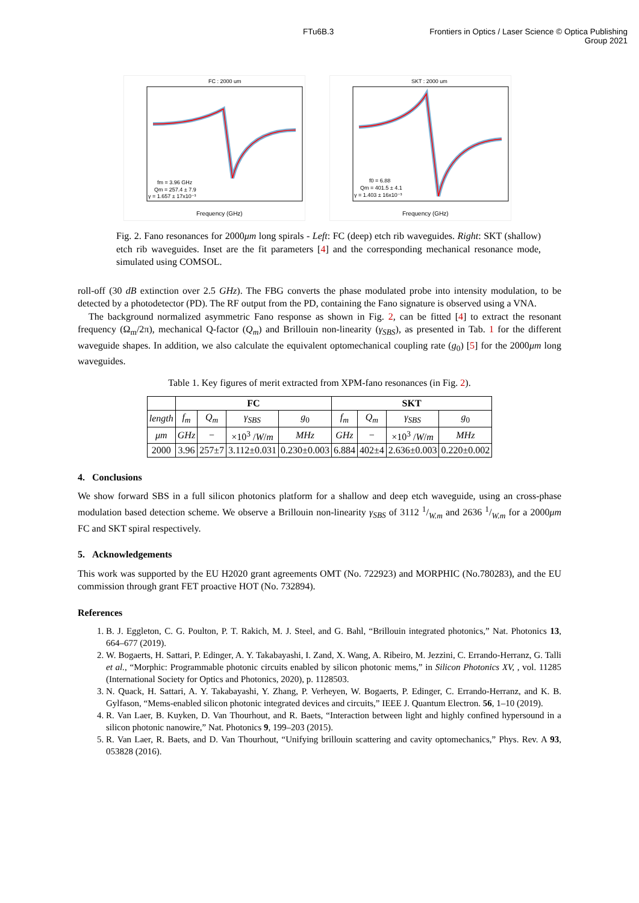FTu6B.3 Frontiers in Optics / Laser Science © Optica Publishing
Group 2021
FC : 2000 um
fm = 3.96 GHz
Qm = 257.4 ± 7.9
γ = 1.657 ± 17x10⁻³
Frequency (GHz)
SKT : 2000 um
f0 = 6.88
Qm = 401.5 ± 4.1
γ = 1.403 ± 16x10⁻³
Frequency (GHz)
Fig. 2. Fano resonances for 2000μm long spirals - Left: FC (deep) etch rib waveguides. Right: SKT (shallow) etch rib waveguides. Inset are the fit parameters [4] and the corresponding mechanical resonance mode, simulated using COMSOL.
roll-off (30 dB extinction over 2.5 GHz). The FBG converts the phase modulated probe into intensity modulation, to be detected by a photodetector (PD). The RF output from the PD, containing the Fano signature is observed using a VNA.
The background normalized asymmetric Fano response as shown in Fig. 2, can be fitted [4] to extract the resonant frequency (Ω<sub>m</sub>/2π), mechanical Q-factor (Q<sub>m</sub>) and Brillouin non-linearity (γ<sub>SBS</sub>), as presented in Tab. 1 for the different waveguide shapes. In addition, we also calculate the equivalent optomechanical coupling rate (g<sub>0</sub>) [5] for the 2000μm long waveguides.
Table 1. Key figures of merit extracted from XPM-fano resonances (in Fig. 2).
| | FC | | | | SKT | | | |
| --- | --- | --- | --- | --- | --- | --- | --- | --- |
| length | f<sub>m</sub> | Q<sub>m</sub> | γ<sub>SBS</sub> | g<sub>0</sub> | f<sub>m</sub> | Q<sub>m</sub> | γ<sub>SBS</sub> | g<sub>0</sub> |
| μm | GHz | − | ×10<sup>3</sup> / W / m | MHz | GHz | − | ×10<sup>3</sup> / W / m | MHz |
| 2000 | 3.96 | 257±7 | 3.112±0.031 | 0.230±0.003 | 6.884 | 402±4 | 2.636±0.003 | 0.220±0.002 |
4. Conclusions
We show forward SBS in a full silicon photonics platform for a shallow and deep etch waveguide, using an cross-phase modulation based detection scheme. We observe a Brillouin non-linearity γ<sub>SBS</sub> of 3112 1/W.m and 2636 1/W.m for a 2000μm FC and SKT spiral respectively.
5. Acknowledgements
This work was supported by the EU H2020 grant agreements OMT (No. 722923) and MORPHIC (No.780283), and the EU commission through grant FET proactive HOT (No. 732894).
References
1. B. J. Eggleton, C. G. Poulton, P. T. Rakich, M. J. Steel, and G. Bahl, “Brillouin integrated photonics,” Nat. Photonics 13, 664–677 (2019).
2. W. Bogaerts, H. Sattari, P. Edinger, A. Y. Takabayashi, I. Zand, X. Wang, A. Ribeiro, M. Jezzini, C. Errando-Herranz, G. Talli et al., “Morphic: Programmable photonic circuits enabled by silicon photonic mems,” in Silicon Photonics XV, , vol. 11285 (International Society for Optics and Photonics, 2020), p. 1128503.
3. N. Quack, H. Sattari, A. Y. Takabayashi, Y. Zhang, P. Verheyen, W. Bogaerts, P. Edinger, C. Errando-Herranz, and K. B. Gylfason, “Mems-enabled silicon photonic integrated devices and circuits,” IEEE J. Quantum Electron. 56, 1–10 (2019).
4. R. Van Laer, B. Kuyken, D. Van Thourhout, and R. Baets, “Interaction between light and highly confined hypersound in a silicon photonic nanowire,” Nat. Photonics 9, 199–203 (2015).
5. R. Van Laer, R. Baets, and D. Van Thourhout, “Unifying brillouin scattering and cavity optomechanics,” Phys. Rev. A 93, 053828 (2016).